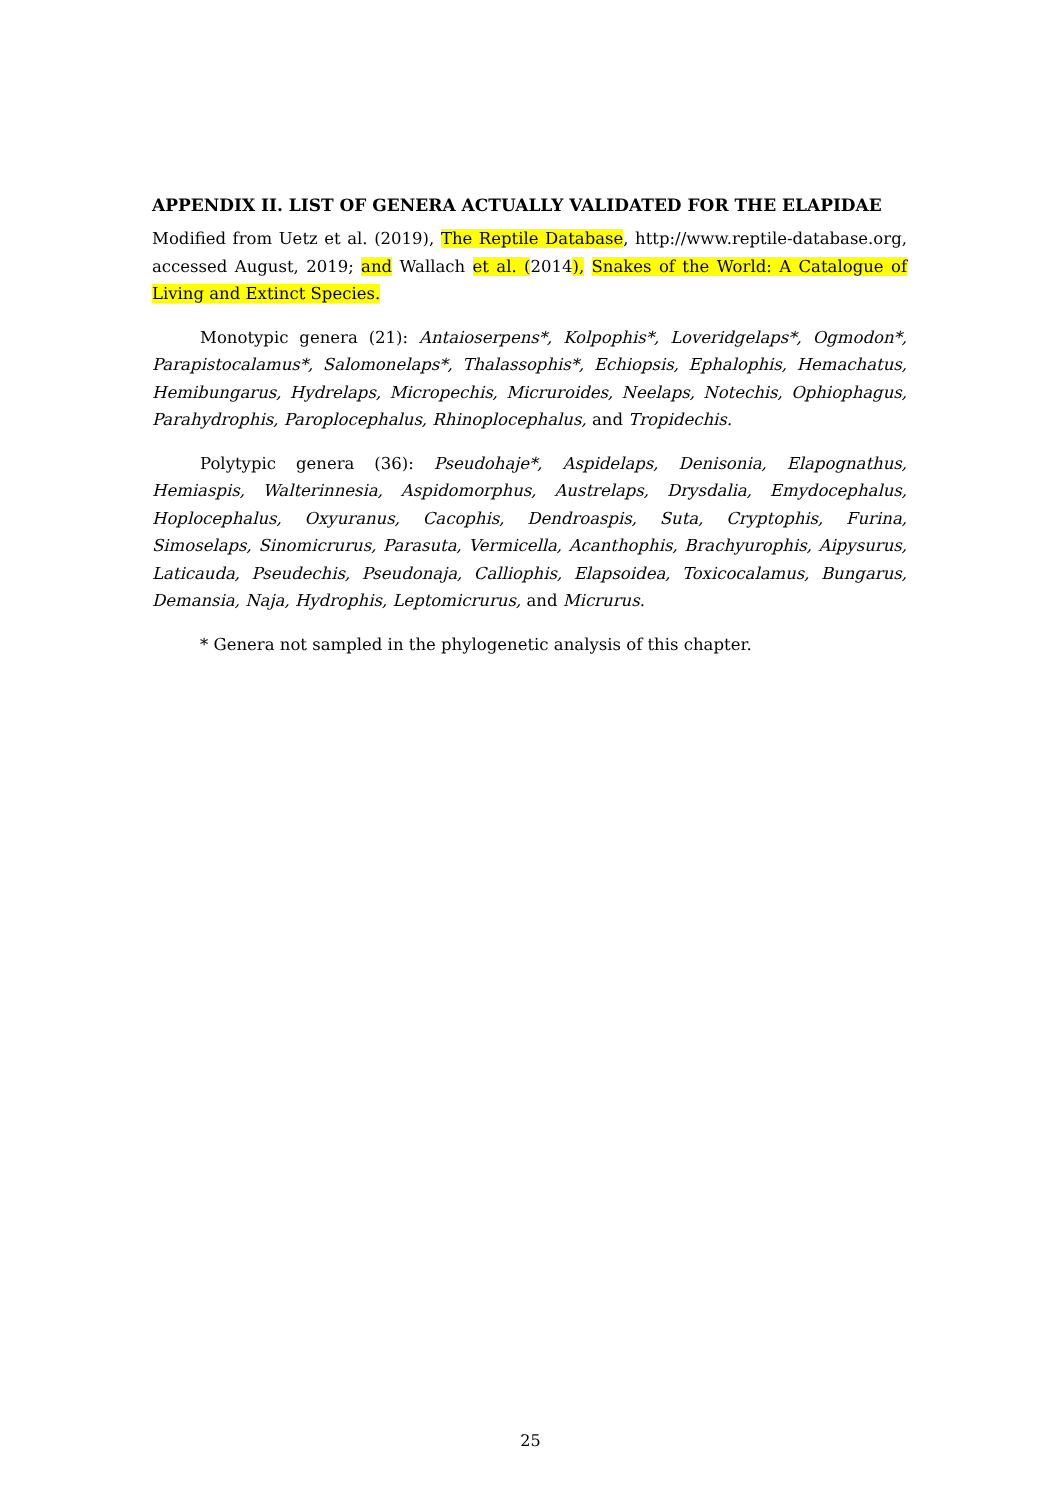APPENDIX II. LIST OF GENERA ACTUALLY VALIDATED FOR THE ELAPIDAE
Modified from Uetz et al. (2019), The Reptile Database, http://www.reptile-database.org, accessed August, 2019; and Wallach et al. (2014), Snakes of the World: A Catalogue of Living and Extinct Species.
Monotypic genera (21): Antaioserpens*, Kolpophis*, Loveridgelaps*, Ogmodon*, Parapistocalamus*, Salomonelaps*, Thalassophis*, Echiopsis, Ephalophis, Hemachatus, Hemibungarus, Hydrelaps, Micropechis, Micruroides, Neelaps, Notechis, Ophiophagus, Parahydrophis, Paroplocephalus, Rhinoplocephalus, and Tropidechis.
Polytypic genera (36): Pseudohaje*, Aspidelaps, Denisonia, Elapognathus, Hemiaspis, Walterinnesia, Aspidomorphus, Austrelaps, Drysdalia, Emydocephalus, Hoplocephalus, Oxyuranus, Cacophis, Dendroaspis, Suta, Cryptophis, Furina, Simoselaps, Sinomicrurus, Parasuta, Vermicella, Acanthophis, Brachyurophis, Aipysurus, Laticauda, Pseudechis, Pseudonaja, Calliophis, Elapsoidea, Toxicocalamus, Bungarus, Demansia, Naja, Hydrophis, Leptomicrurus, and Micrurus.
* Genera not sampled in the phylogenetic analysis of this chapter.
25